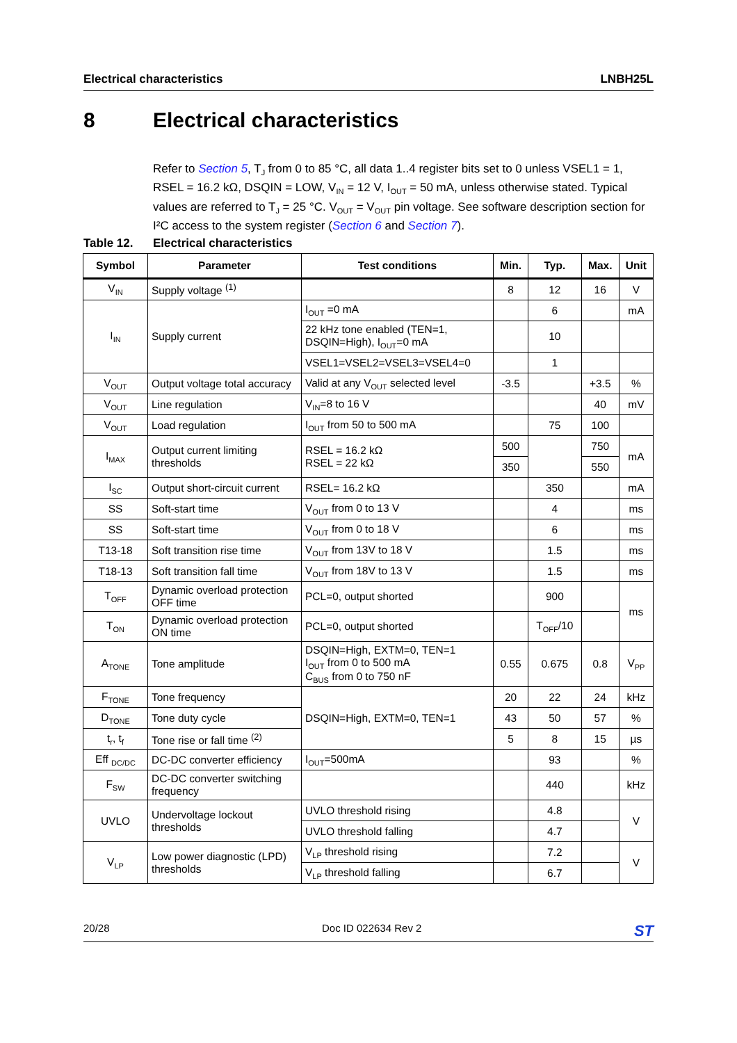Electrical characteristics LNBH25L
8 Electrical characteristics
Refer to Section 5, T<sub>J</sub> from 0 to 85 °C, all data 1..4 register bits set to 0 unless VSEL1 = 1, RSEL = 16.2 kΩ, DSQIN = LOW, V<sub>IN</sub> = 12 V, I<sub>OUT</sub> = 50 mA, unless otherwise stated. Typical values are referred to T<sub>J</sub> = 25 °C. V<sub>OUT</sub> = V<sub>OUT</sub> pin voltage. See software description section for I²C access to the system register (Section 6 and Section 7).
Table 12. Electrical characteristics
| Symbol | Parameter | Test conditions | Min. | Typ. | Max. | Unit |
| --- | --- | --- | --- | --- | --- | --- |
| V<sub>IN</sub> | Supply voltage <sup>(1)</sup> | | 8 | 12 | 16 | V |
| I<sub>IN</sub> | Supply current | I<sub>OUT</sub> =0 mA | | 6 | | mA |
| | | 22 kHz tone enabled (TEN=1, DSQIN=High), I<sub>OUT</sub>=0 mA | | 10 | | |
| | | VSEL1=VSEL2=VSEL3=VSEL4=0 | | 1 | | |
| V<sub>OUT</sub> | Output voltage total accuracy | Valid at any V<sub>OUT</sub> selected level | -3.5 | | +3.5 | % |
| V<sub>OUT</sub> | Line regulation | V<sub>IN</sub>=8 to 16 V | | | 40 | mV |
| V<sub>OUT</sub> | Load regulation | I<sub>OUT</sub> from 50 to 500 mA | | 75 | 100 | |
| I<sub>MAX</sub> | Output current limiting thresholds | RSEL = 16.2 kΩ RSEL = 22 kΩ | 500 | | 750 | mA |
| | | | 350 | | 550 | |
| I<sub>SC</sub> | Output short-circuit current | RSEL= 16.2 kΩ | | 350 | | mA |
| SS | Soft-start time | V<sub>OUT</sub> from 0 to 13 V | | 4 | | ms |
| SS | Soft-start time | V<sub>OUT</sub> from 0 to 18 V | | 6 | | ms |
| T13-18 | Soft transition rise time | V<sub>OUT</sub> from 13V to 18 V | | 1.5 | | ms |
| T18-13 | Soft transition fall time | V<sub>OUT</sub> from 18V to 13 V | | 1.5 | | ms |
| T<sub>OFF</sub> | Dynamic overload protection OFF time | PCL=0, output shorted | | 900 | | ms |
| T<sub>ON</sub> | Dynamic overload protection ON time | PCL=0, output shorted | | T<sub>OFF</sub>/10 | | |
| A<sub>TONE</sub> | Tone amplitude | DSQIN=High, EXTM=0, TEN=1 I<sub>OUT</sub> from 0 to 500 mA C<sub>BUS</sub> from 0 to 750 nF | 0.55 | 0.675 | 0.8 | V<sub>PP</sub> |
| F<sub>TONE</sub> | Tone frequency | DSQIN=High, EXTM=0, TEN=1 | 20 | 22 | 24 | kHz |
| D<sub>TONE</sub> | Tone duty cycle | | 43 | 50 | 57 | % |
| t<sub>r</sub>, t<sub>f</sub> | Tone rise or fall time <sup>(2)</sup> | | 5 | 8 | 15 | µs |
| Eff <sub>DC/DC</sub> | DC-DC converter efficiency | I<sub>OUT</sub>=500mA | | 93 | | % |
| F<sub>SW</sub> | DC-DC converter switching frequency | | | 440 | | kHz |
| UVLO | Undervoltage lockout thresholds | UVLO threshold rising | | 4.8 | | V |
| | | UVLO threshold falling | | 4.7 | | |
| V<sub>LP</sub> | Low power diagnostic (LPD) thresholds | V<sub>LP</sub> threshold rising | | 7.2 | | V |
| | | V<sub>LP</sub> threshold falling | | 6.7 | | |
20/28 Doc ID 022634 Rev 2 ST